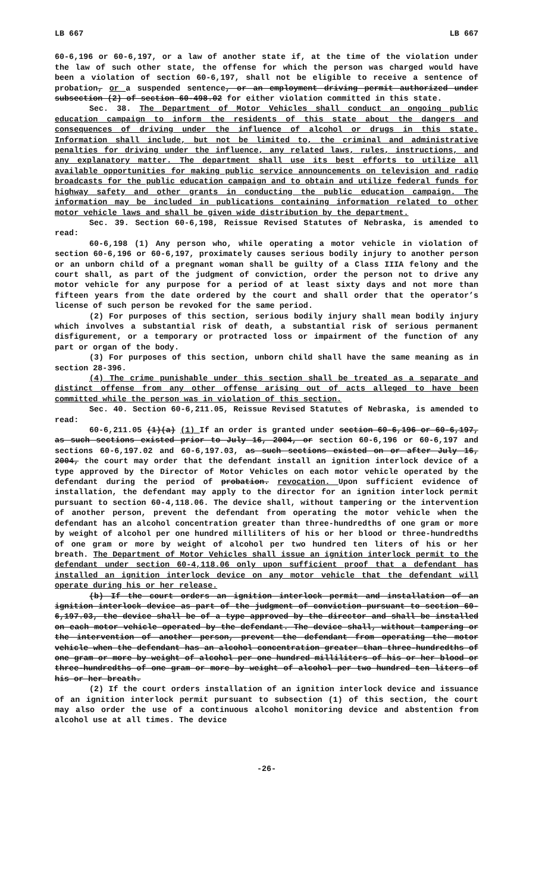LB 667 LB 667
60-6,196 or 60-6,197, or a law of another state if, at the time of the violation under the law of such other state, the offense for which the person was charged would have been a violation of section 60-6,197, shall not be eligible to receive a sentence of probation, or a suspended sentence, or an employment driving permit authorized under subsection (2) of section 60-498.02 for either violation committed in this state.
Sec. 38. The Department of Motor Vehicles shall conduct an ongoing public education campaign to inform the residents of this state about the dangers and consequences of driving under the influence of alcohol or drugs in this state. Information shall include, but not be limited to, the criminal and administrative penalties for driving under the influence, any related laws, rules, instructions, and any explanatory matter. The department shall use its best efforts to utilize all available opportunities for making public service announcements on television and radio broadcasts for the public education campaign and to obtain and utilize federal funds for highway safety and other grants in conducting the public education campaign. The information may be included in publications containing information related to other motor vehicle laws and shall be given wide distribution by the department.
Sec. 39. Section 60-6,198, Reissue Revised Statutes of Nebraska, is amended to read:
60-6,198 (1) Any person who, while operating a motor vehicle in violation of section 60-6,196 or 60-6,197, proximately causes serious bodily injury to another person or an unborn child of a pregnant woman shall be guilty of a Class IIIA felony and the court shall, as part of the judgment of conviction, order the person not to drive any motor vehicle for any purpose for a period of at least sixty days and not more than fifteen years from the date ordered by the court and shall order that the operator’s license of such person be revoked for the same period.
(2) For purposes of this section, serious bodily injury shall mean bodily injury which involves a substantial risk of death, a substantial risk of serious permanent disfigurement, or a temporary or protracted loss or impairment of the function of any part or organ of the body.
(3) For purposes of this section, unborn child shall have the same meaning as in section 28-396.
(4) The crime punishable under this section shall be treated as a separate and distinct offense from any other offense arising out of acts alleged to have been committed while the person was in violation of this section.
Sec. 40. Section 60-6,211.05, Reissue Revised Statutes of Nebraska, is amended to read:
60-6,211.05 (1)(a) (1) If an order is granted under section 60-6,196 or 60-6,197, as such sections existed prior to July 16, 2004, or section 60-6,196 or 60-6,197 and sections 60-6,197.02 and 60-6,197.03, as such sections existed on or after July 16, 2004, the court may order that the defendant install an ignition interlock device of a type approved by the Director of Motor Vehicles on each motor vehicle operated by the defendant during the period of probation. revocation. Upon sufficient evidence of installation, the defendant may apply to the director for an ignition interlock permit pursuant to section 60-4,118.06. The device shall, without tampering or the intervention of another person, prevent the defendant from operating the motor vehicle when the defendant has an alcohol concentration greater than three-hundredths of one gram or more by weight of alcohol per one hundred milliliters of his or her blood or three-hundredths of one gram or more by weight of alcohol per two hundred ten liters of his or her breath. The Department of Motor Vehicles shall issue an ignition interlock permit to the defendant under section 60-4,118.06 only upon sufficient proof that a defendant has installed an ignition interlock device on any motor vehicle that the defendant will operate during his or her release.
(b) If the court orders an ignition interlock permit and installation of an ignition interlock device as part of the judgment of conviction pursuant to section 60-6,197.03, the device shall be of a type approved by the director and shall be installed on each motor vehicle operated by the defendant. The device shall, without tampering or the intervention of another person, prevent the defendant from operating the motor vehicle when the defendant has an alcohol concentration greater than three-hundredths of one gram or more by weight of alcohol per one hundred milliliters of his or her blood or three-hundredths of one gram or more by weight of alcohol per two hundred ten liters of his or her breath.
(2) If the court orders installation of an ignition interlock device and issuance of an ignition interlock permit pursuant to subsection (1) of this section, the court may also order the use of a continuous alcohol monitoring device and abstention from alcohol use at all times. The device
-26-